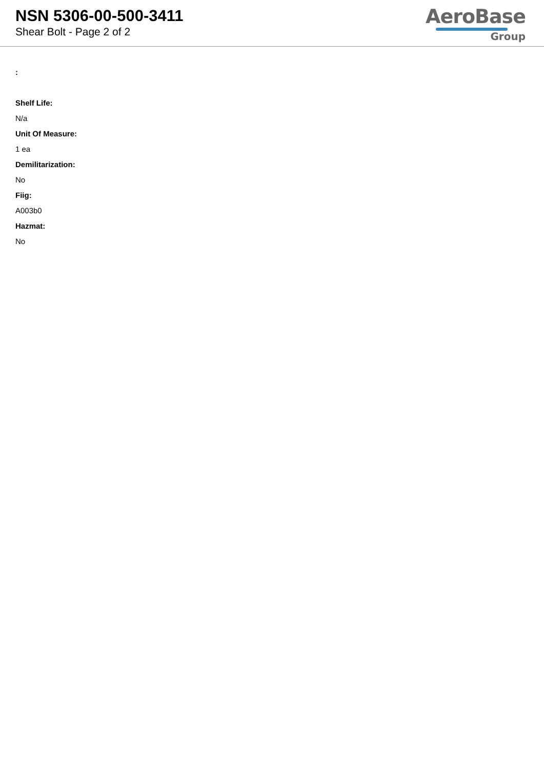NSN 5306-00-500-3411
Shear Bolt - Page 2 of 2
AeroBase
Group
:
Shelf Life:
N/a
Unit Of Measure:
1 ea
Demilitarization:
No
Fiig:
A003b0
Hazmat:
No